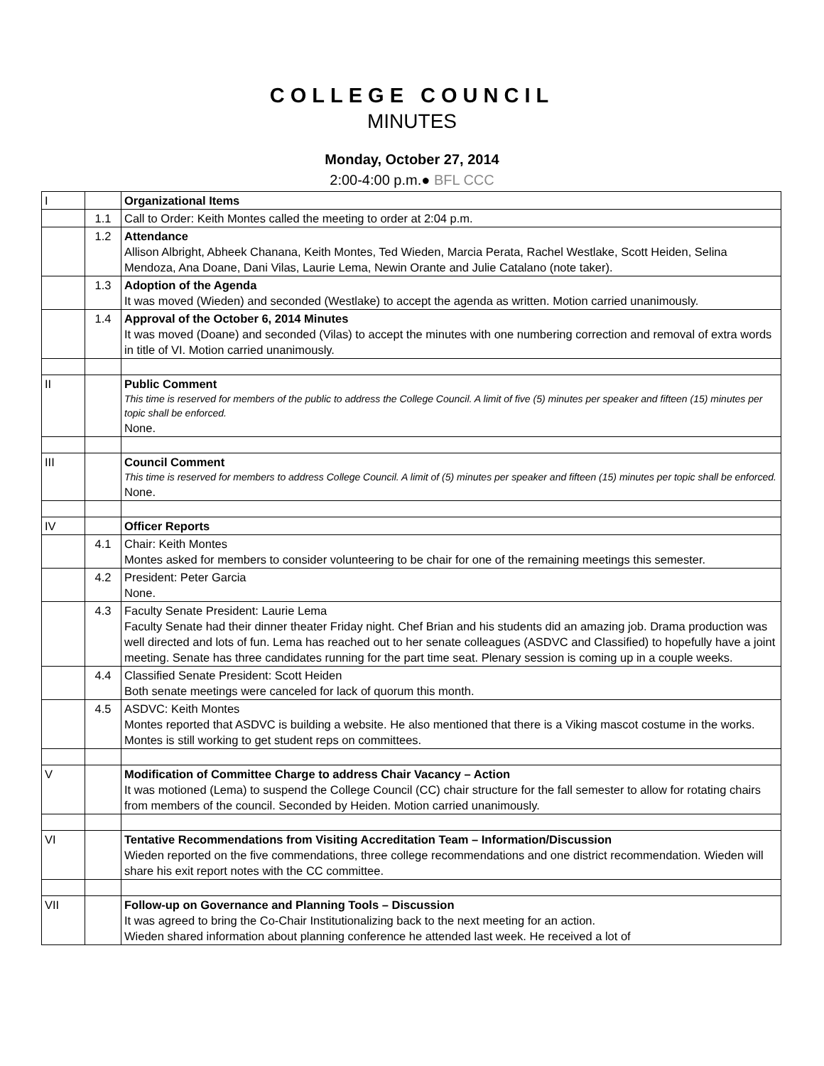COLLEGE COUNCIL
MINUTES
Monday, October 27, 2014
2:00-4:00 p.m.● BFL CCC
| I | | Organizational Items |
| | 1.1 | Call to Order: Keith Montes called the meeting to order at 2:04 p.m. |
| | 1.2 | Attendance Allison Albright, Abheek Chanana, Keith Montes, Ted Wieden, Marcia Perata, Rachel Westlake, Scott Heiden, Selina Mendoza, Ana Doane, Dani Vilas, Laurie Lema, Newin Orante and Julie Catalano (note taker). |
| | 1.3 | Adoption of the Agenda It was moved (Wieden) and seconded (Westlake) to accept the agenda as written. Motion carried unanimously. |
| | 1.4 | Approval of the October 6, 2014 Minutes It was moved (Doane) and seconded (Vilas) to accept the minutes with one numbering correction and removal of extra words in title of VI. Motion carried unanimously. |
| II | | Public Comment This time is reserved for members of the public to address the College Council. A limit of five (5) minutes per speaker and fifteen (15) minutes per topic shall be enforced. None. |
| III | | Council Comment This time is reserved for members to address College Council. A limit of (5) minutes per speaker and fifteen (15) minutes per topic shall be enforced. None. |
| IV | | Officer Reports |
| | 4.1 | Chair: Keith Montes Montes asked for members to consider volunteering to be chair for one of the remaining meetings this semester. |
| | 4.2 | President: Peter Garcia None. |
| | 4.3 | Faculty Senate President: Laurie Lema Faculty Senate had their dinner theater Friday night. Chef Brian and his students did an amazing job. Drama production was well directed and lots of fun. Lema has reached out to her senate colleagues (ASDVC and Classified) to hopefully have a joint meeting. Senate has three candidates running for the part time seat. Plenary session is coming up in a couple weeks. |
| | 4.4 | Classified Senate President: Scott Heiden Both senate meetings were canceled for lack of quorum this month. |
| | 4.5 | ASDVC: Keith Montes Montes reported that ASDVC is building a website. He also mentioned that there is a Viking mascot costume in the works. Montes is still working to get student reps on committees. |
| V | | Modification of Committee Charge to address Chair Vacancy – Action It was motioned (Lema) to suspend the College Council (CC) chair structure for the fall semester to allow for rotating chairs from members of the council. Seconded by Heiden. Motion carried unanimously. |
| VI | | Tentative Recommendations from Visiting Accreditation Team – Information/Discussion Wieden reported on the five commendations, three college recommendations and one district recommendation. Wieden will share his exit report notes with the CC committee. |
| VII | | Follow-up on Governance and Planning Tools – Discussion It was agreed to bring the Co-Chair Institutionalizing back to the next meeting for an action. Wieden shared information about planning conference he attended last week. He received a lot of |